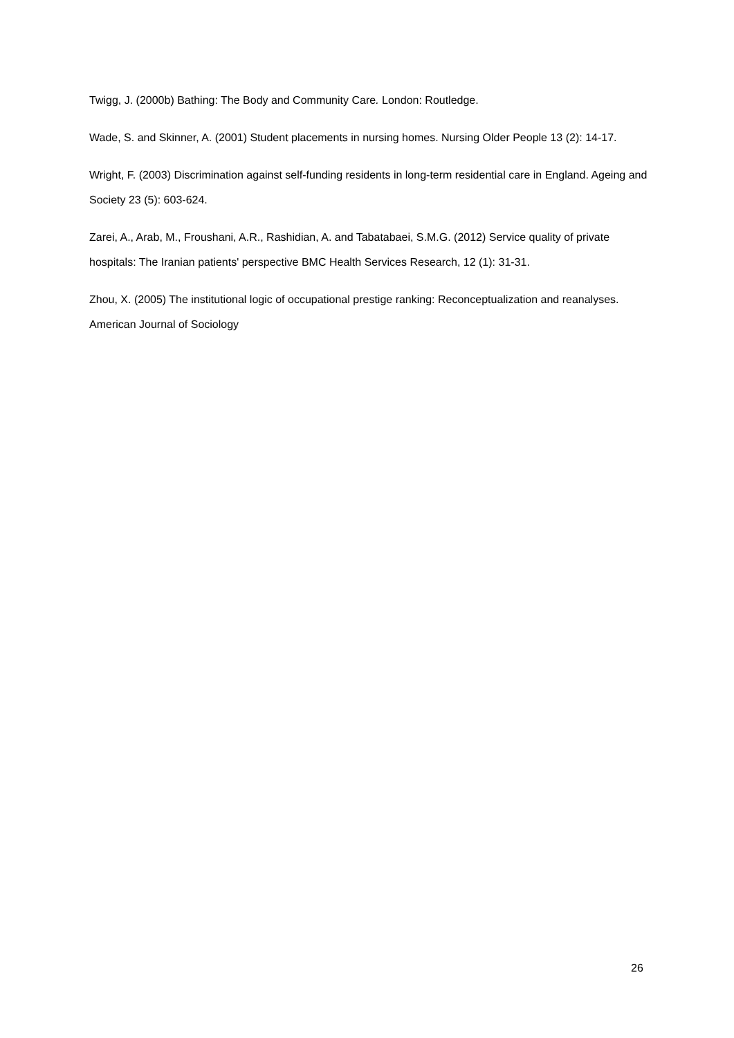Twigg, J. (2000b) Bathing: The Body and Community Care. London: Routledge.
Wade, S. and Skinner, A. (2001) Student placements in nursing homes. Nursing Older People 13 (2): 14-17.
Wright, F. (2003) Discrimination against self-funding residents in long-term residential care in England. Ageing and Society 23 (5): 603-624.
Zarei, A., Arab, M., Froushani, A.R., Rashidian, A. and Tabatabaei, S.M.G. (2012) Service quality of private hospitals: The Iranian patients' perspective BMC Health Services Research, 12 (1): 31-31.
Zhou, X. (2005) The institutional logic of occupational prestige ranking: Reconceptualization and reanalyses. American Journal of Sociology
26